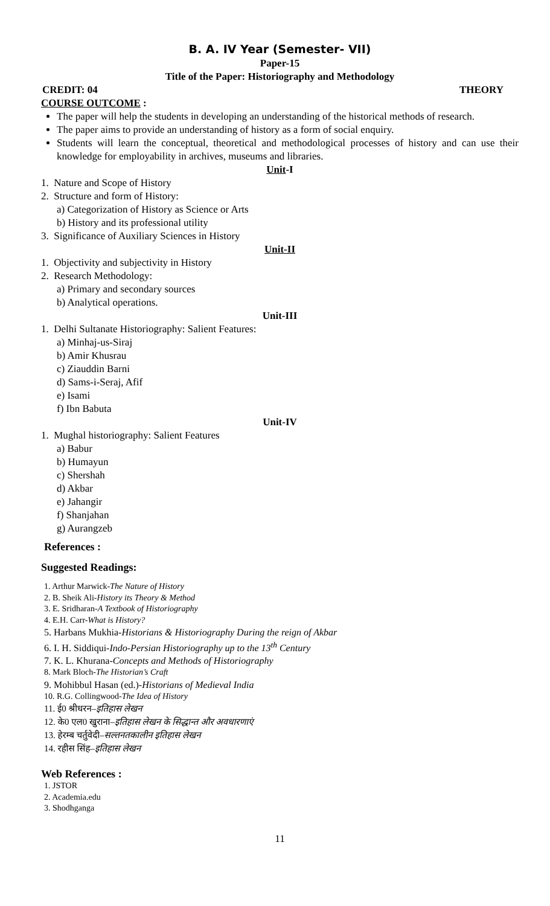B. A. IV Year (Semester- VII)
Paper-15
Title of the Paper: Historiography and Methodology
CREDIT: 04 THEORY
COURSE OUTCOME :
The paper will help the students in developing an understanding of the historical methods of research.
The paper aims to provide an understanding of history as a form of social enquiry.
Students will learn the conceptual, theoretical and methodological processes of history and can use their knowledge for employability in archives, museums and libraries.
Unit-I
1. Nature and Scope of History
2. Structure and form of History:
a) Categorization of History as Science or Arts
b) History and its professional utility
3. Significance of Auxiliary Sciences in History
Unit-II
1. Objectivity and subjectivity in History
2. Research Methodology:
a) Primary and secondary sources
b) Analytical operations.
Unit-III
1. Delhi Sultanate Historiography: Salient Features:
a) Minhaj-us-Siraj
b) Amir Khusrau
c) Ziauddin Barni
d) Sams-i-Seraj, Afif
e) Isami
f) Ibn Babuta
Unit-IV
1. Mughal historiography: Salient Features
a) Babur
b) Humayun
c) Shershah
d) Akbar
e) Jahangir
f) Shanjahan
g) Aurangzeb
References :
Suggested Readings:
1. Arthur Marwick-The Nature of History
2. B. Sheik Ali-History its Theory & Method
3. E. Sridharan-A Textbook of Historiography
4. E.H. Carr-What is History?
5. Harbans Mukhia-Historians & Historiography During the reign of Akbar
6. I. H. Siddiqui-Indo-Persian Historiography up to the 13<sup>th</sup> Century
7. K. L. Khurana-Concepts and Methods of Historiography
8. Mark Bloch-The Historian’s Craft
9. Mohibbul Hasan (ed.)-Historians of Medieval India
10. R.G. Collingwood-The Idea of History
11. ई0 श्रीधरन–इतिहास लेखन
12. के0 एल0 खुराना–इतिहास लेखन के सिद्धान्त और अवधारणाएं
13. हेरम्ब चर्तुवेदी–सल्तनतकालीन इतिहास लेखन
14. रहीस सिंह–इतिहास लेखन
Web References :
1. JSTOR
2. Academia.edu
3. Shodhganga
11